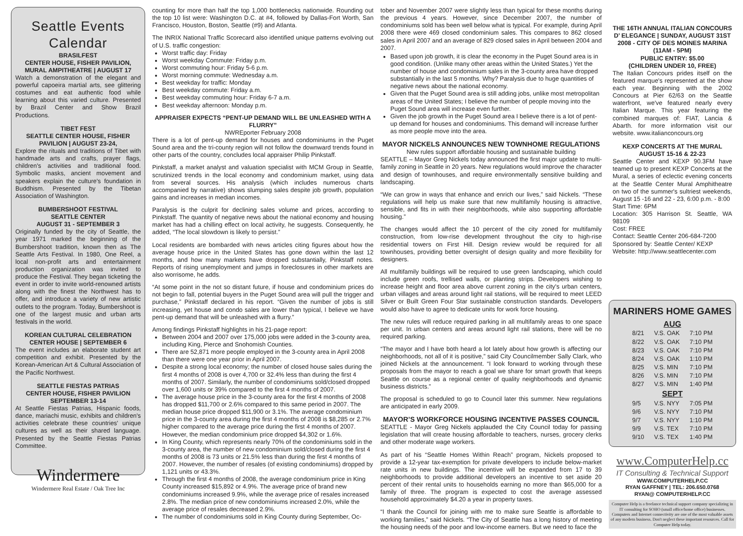Seattle Events Calendar
BRASILFEST
CENTER HOUSE, FISHER PAVILION, MURAL AMPITHEATRE | AUGUST 17
Watch a demonstration of the elegant and powerful capoeira martial arts, see glittering costumes and eat authentic food while learning about this varied culture. Presented by Brazil Center and Show Brazil Productions.
TIBET FEST
SEATTLE CENTER HOUSE, FISHER PAVILION | AUGUST 23-24,
Explore the rituals and traditions of Tibet with handmade arts and crafts, prayer flags, children's activities and traditional food. Symbolic masks, ancient movement and speakers explain the culture's foundation in Buddhism. Presented by the Tibetan Association of Washington.
BUMBERSHOOT FESTIVAL
SEATTLE CENTER
AUGUST 31 - SEPTEMBER 3
Originally funded by the city of Seattle, the year 1971 marked the beginning of the Bumbershoot tradition, known then as The Seattle Arts Festival. In 1980, One Reel, a local non-profit arts and entertainment production organization was invited to produce the Festival. They began ticketing the event in order to invite world-renowned artists along with the finest the Northwest has to offer, and introduce a variety of new artistic outlets to the program. Today, Bumbershoot is one of the largest music and urban arts festivals in the world.
KOREAN CULTURAL CELEBRATION
CENTER HOUSE | SEPTEMBER 6
The event includes an elaborate student art competition and exhibit. Presented by the Korean-American Art & Cultural Association of the Pacific Northwest.
SEATTLE FIESTAS PATRIAS
CENTER HOUSE, FISHER PAVILION
SEPTEMBER 13-14
At Seattle Fiestas Patrias, Hispanic foods, dance, mariachi music, exhibits and children's activities celebrate these countries' unique cultures as well as their shared language. Presented by the Seattle Fiestas Patrias Committee.
Windermere
Windermere Real Estate / Oak Tree Inc
counting for more than half the top 1,000 bottlenecks nationwide. Rounding out the top 10 list were: Washington D.C. at #4, followed by Dallas-Fort Worth, San Francisco, Houston, Boston, Seattle (#9) and Atlanta.
The INRIX National Traffic Scorecard also identified unique patterns evolving out of U.S. traffic congestion:
Worst traffic day: Friday
Worst weekday Commute: Friday p.m.
Worst commuting hour: Friday 5-6 p.m.
Worst morning commute: Wednesday a.m.
Best weekday for traffic: Monday
Best weekday commute: Friday a.m.
Best weekday commuting hour: Friday 6-7 a.m.
Best weekday afternoon: Monday p.m.
APPRAISER EXPECTS “PENT-UP DEMAND WILL BE UNLEASHED WITH A FLURRY”
NWREporter February 2008
There is a lot of pent-up demand for houses and condominiums in the Puget Sound area and the tri-county region will not follow the downward trends found in other parts of the country, concludes local appraiser Philip Pinkstaff.
Pinkstaff, a market analyst and valuation specialist with MCM Group in Seattle, scrutinized trends in the local economy and condominium market, using data from several sources. His analysis (which includes numerous charts accompanied by narrative) shows slumping sales despite job growth, population gains and increases in median incomes.
Paralysis is the culprit for declining sales volume and prices, according to Pinkstaff. The quantity of negative news about the national economy and housing market has had a chilling effect on local activity, he suggests. Consequently, he added, “The local slowdown is likely to persist.”
Local residents are bombarded with news articles citing figures about how the average house price in the United States has gone down within the last 12 months, and how many markets have dropped substantially, Pinkstaff notes. Reports of rising unemployment and jumps in foreclosures in other markets are also worrisome, he adds.
“At some point in the not so distant future, if house and condominium prices do not begin to fall, potential buyers in the Puget Sound area will pull the trigger and purchase,” Pinkstaff declared in his report. “Given the number of jobs is still increasing, yet house and condo sales are lower than typical, I believe we have pent-up demand that will be unleashed with a flurry.”
Among findings Pinkstaff highlights in his 21-page report:
Between 2004 and 2007 over 175,000 jobs were added in the 3-county area, including King, Pierce and Snohomish Counties.
There are 52,871 more people employed in the 3-county area in April 2008 than there were one year prior in April 2007.
Despite a strong local economy; the number of closed house sales during the first 4 months of 2008 is over 4,700 or 32.4% less than during the first 4 months of 2007. Similarly, the number of condominiums sold/closed dropped over 1,600 units or 39% compared to the first 4 months of 2007.
The average house price in the 3-county area for the first 4 months of 2008 has dropped $11,700 or 2.6% compared to this same period in 2007. The median house price dropped $11,900 or 3.1%. The average condominium price in the 3-county area during the first 4 months of 2008 is $8,285 or 2.7% higher compared to the average price during the first 4 months of 2007. However, the median condominium price dropped $4,302 or 1.6%.
In King County, which represents nearly 70% of the condominiums sold in the 3-county area, the number of new condominium sold/closed during the first 4 months of 2008 is 73 units or 21.5% less than during the first 4 months of 2007. However, the number of resales (of existing condominiums) dropped by 1,121 units or 43.3%.
Through the first 4 months of 2008, the average condominium price in King County increased $15,892 or 4.9%. The average price of brand new condominiums increased 9.9%, while the average price of resales increased 2.8%. The median price of new condominiums increased 2.0%, while the average price of resales decreased 2.9%.
The number of condominiums sold in King County during September, Oc-
tober and November 2007 were slightly less than typical for these months during the previous 4 years. However, since December 2007, the number of condominiums sold has been well below what is typical. For example, during April 2008 there were 469 closed condominium sales. This compares to 862 closed sales in April 2007 and an average of 829 closed sales in April between 2004 and 2007.
Based upon job growth, it is clear the economy in the Puget Sound area is in good condition. (Unlike many other areas within the United States.) Yet the number of house and condominium sales in the 3-county area have dropped substantially in the last 5 months. Why? Paralysis due to huge quantities of negative news about the national economy.
Given that the Puget Sound area is still adding jobs, unlike most metropolitan areas of the United States; I believe the number of people moving into the Puget Sound area will increase even further.
Given the job growth in the Puget Sound area I believe there is a lot of pent-up demand for houses and condominiums. This demand will increase further as more people move into the area.
MAYOR NICKELS ANNOUNCES NEW TOWNHOME REGULATIONS
New rules support affordable housing and sustainable building
SEATTLE – Mayor Greg Nickels today announced the first major update to multi-family zoning in Seattle in 20 years. New regulations would improve the character and design of townhouses, and require environmentally sensitive building and landscaping.
“We can grow in ways that enhance and enrich our lives,” said Nickels. “These regulations will help us make sure that new multifamily housing is attractive, sensible, and fits in with their neighborhoods, while also supporting affordable housing.”
The changes would affect the 10 percent of the city zoned for multifamily construction, from low-rise development throughout the city to high-rise residential towers on First Hill. Design review would be required for all townhouses, providing better oversight of design quality and more flexibility for designers.
All multifamily buildings will be required to use green landscaping, which could include green roofs, trellised walls, or planting strips. Developers wishing to increase height and floor area above current zoning in the city's urban centers, urban villages and areas around light rail stations, will be required to meet LEED Silver or Built Green Four Star sustainable construction standards. Developers would also have to agree to dedicate units for work force housing.
The new rules will reduce required parking in all multifamily areas to one space per unit. In urban centers and areas around light rail stations, there will be no required parking.
“The mayor and I have both heard a lot lately about how growth is affecting our neighborhoods, not all of it is positive,” said City Councilmember Sally Clark, who joined Nickels at the announcement. “I look forward to working through these proposals from the mayor to reach a goal we share for smart growth that keeps Seattle on course as a regional center of quality neighborhoods and dynamic business districts.”
The proposal is scheduled to go to Council later this summer. New regulations are anticipated in early 2009.
MAYOR’S WORKFORCE HOUSING INCENTIVE PASSES COUNCIL
SEATTLE - Mayor Greg Nickels applauded the City Council today for passing legislation that will create housing affordable to teachers, nurses, grocery clerks and other moderate wage workers.
As part of his “Seattle Homes Within Reach” program, Nickels proposed to provide a 12-year tax-exemption for private developers to include below-market rate units in new buildings. The incentive will be expanded from 17 to 39 neighborhoods to provide additional developers an incentive to set aside 20 percent of their rental units to households earning no more than $65,000 for a family of three. The program is expected to cost the average assessed household approximately $4.20 a year in property taxes.
“I thank the Council for joining with me to make sure Seattle is affordable to working families,” said Nickels. “The City of Seattle has a long history of meeting the housing needs of the poor and low-income earners. But we need to face the
THE 16TH ANNUAL ITALIAN CONCOURS D’ ELEGANCE | SUNDAY, AUGUST 31ST 2008 - CITY OF DES MOINES MARINA (11AM - 5PM)
PUBLIC ENTRY: $5.00
(CHILDREN UNDER 10, FREE)
The Italian Concours prides itself on the featured marque's represented at the show each year. Beginning with the 2002 Concours at Pier 62/63 on the Seattle waterfront, we've featured nearly every Italian Marque. This year featuring the combined marques of: FIAT, Lancia & Abarth. for more information visit our website. www.italianconcours.org
KEXP CONCERTS AT THE MURAL
AUGUST 15-16 & 22-23
Seattle Center and KEXP 90.3FM have teamed up to present KEXP Concerts at the Mural, a series of eclectic evening concerts at the Seattle Center Mural Amphitheatre on two of the summer's sultriest weekends, August 15 -16 and 22 - 23, 6:00 p.m. - 8:00
Start Time: 6PM
Location: 305 Harrison St. Seattle, WA 98109
Cost: FREE
Contact: Seattle Center 206-684-7200
Sponsored by: Seattle Center/ KEXP
Website: http://www.seattlecenter.com
MARINERS HOME GAMES
| AUG | | |
| --- | --- | --- |
| 8/21 | V.S. OAK | 7:10 PM |
| 8/22 | V.S. OAK | 7:10 PM |
| 8/23 | V.S. OAK | 7:10 PM |
| 8/24 | V.S. OAK | 1:10 PM |
| 8/25 | V.S. MIN | 7:10 PM |
| 8/26 | V.S. MIN | 7:10 PM |
| 8/27 | V.S. MIN | 1:40 PM |
| SEPT | | |
| 9/5 | V.S. NYY | 7:05 PM |
| 9/6 | V.S. NYY | 7:10 PM |
| 9/7 | V.S. NYY | 1:10 PM |
| 9/9 | V.S. TEX | 7:10 PM |
| 9/10 | V.S. TEX | 1:40 PM |
www.ComputerHelp.cc
IT Consulting & Technical Support
WWW.COMPUTERHELP.CC
RYAN GAFFNEY | TEL: 206.650.0768
RYAN@ COMPUTERHELP.CC
Computer Help is a freelance technical support company specializing in IT consulting for SOHO (small office/home office) businesses. Computers and Internet connectivity are one of the most valuable assets of any modern business. Don't neglect these important resources. Call for Computer Help today.